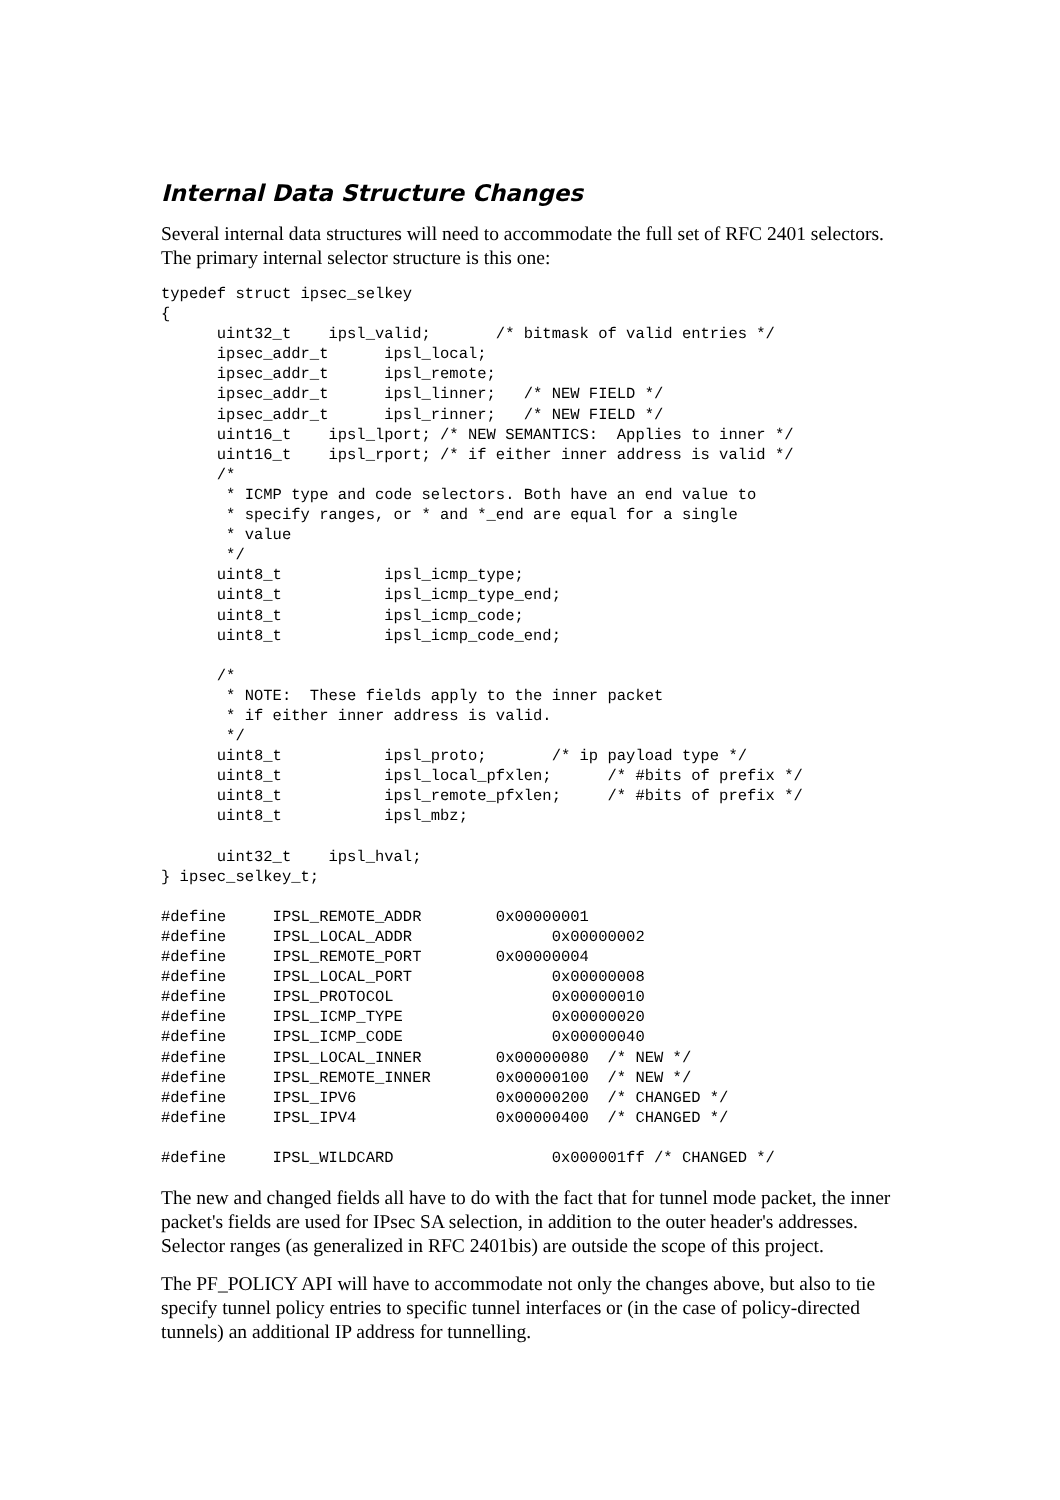Internal Data Structure Changes
Several internal data structures will need to accommodate the full set of RFC 2401 selectors. The primary internal selector structure is this one:
typedef struct ipsec_selkey
{
      uint32_t    ipsl_valid;       /* bitmask of valid entries */
      ipsec_addr_t      ipsl_local;
      ipsec_addr_t      ipsl_remote;
      ipsec_addr_t      ipsl_linner;   /* NEW FIELD */
      ipsec_addr_t      ipsl_rinner;   /* NEW FIELD */
      uint16_t    ipsl_lport; /* NEW SEMANTICS:  Applies to inner */
      uint16_t    ipsl_rport; /* if either inner address is valid */
      /*
       * ICMP type and code selectors. Both have an end value to
       * specify ranges, or * and *_end are equal for a single
       * value
       */
      uint8_t           ipsl_icmp_type;
      uint8_t           ipsl_icmp_type_end;
      uint8_t           ipsl_icmp_code;
      uint8_t           ipsl_icmp_code_end;

      /*
       * NOTE:  These fields apply to the inner packet
       * if either inner address is valid.
       */
      uint8_t           ipsl_proto;       /* ip payload type */
      uint8_t           ipsl_local_pfxlen;      /* #bits of prefix */
      uint8_t           ipsl_remote_pfxlen;     /* #bits of prefix */
      uint8_t           ipsl_mbz;

      uint32_t    ipsl_hval;
} ipsec_selkey_t;

#define     IPSL_REMOTE_ADDR        0x00000001
#define     IPSL_LOCAL_ADDR               0x00000002
#define     IPSL_REMOTE_PORT        0x00000004
#define     IPSL_LOCAL_PORT               0x00000008
#define     IPSL_PROTOCOL                 0x00000010
#define     IPSL_ICMP_TYPE                0x00000020
#define     IPSL_ICMP_CODE                0x00000040
#define     IPSL_LOCAL_INNER        0x00000080  /* NEW */
#define     IPSL_REMOTE_INNER       0x00000100  /* NEW */
#define     IPSL_IPV6               0x00000200  /* CHANGED */
#define     IPSL_IPV4               0x00000400  /* CHANGED */

#define     IPSL_WILDCARD                 0x000001ff /* CHANGED */
The new and changed fields all have to do with the fact that for tunnel mode packet, the inner packet's fields are used for IPsec SA selection, in addition to the outer header's addresses. Selector ranges (as generalized in RFC 2401bis) are outside the scope of this project.
The PF_POLICY API will have to accommodate not only the changes above, but also to tie specify tunnel policy entries to specific tunnel interfaces or (in the case of policy-directed tunnels) an additional IP address for tunnelling.